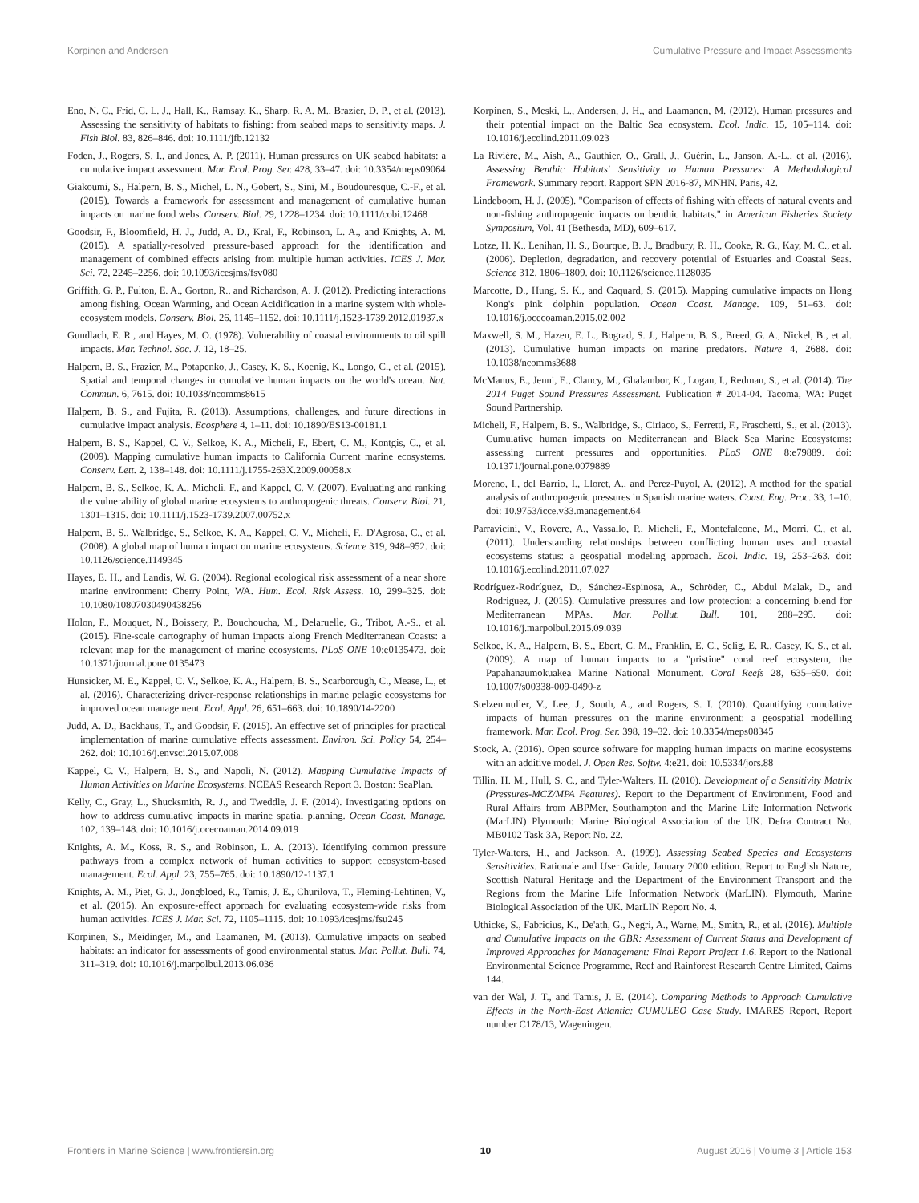Korpinen and Andersen Cumulative Pressure and Impact Assessments
Eno, N. C., Frid, C. L. J., Hall, K., Ramsay, K., Sharp, R. A. M., Brazier, D. P., et al. (2013). Assessing the sensitivity of habitats to fishing: from seabed maps to sensitivity maps. J. Fish Biol. 83, 826–846. doi: 10.1111/jfb.12132
Foden, J., Rogers, S. I., and Jones, A. P. (2011). Human pressures on UK seabed habitats: a cumulative impact assessment. Mar. Ecol. Prog. Ser. 428, 33–47. doi: 10.3354/meps09064
Giakoumi, S., Halpern, B. S., Michel, L. N., Gobert, S., Sini, M., Boudouresque, C.-F., et al. (2015). Towards a framework for assessment and management of cumulative human impacts on marine food webs. Conserv. Biol. 29, 1228–1234. doi: 10.1111/cobi.12468
Goodsir, F., Bloomfield, H. J., Judd, A. D., Kral, F., Robinson, L. A., and Knights, A. M. (2015). A spatially-resolved pressure-based approach for the identification and management of combined effects arising from multiple human activities. ICES J. Mar. Sci. 72, 2245–2256. doi: 10.1093/icesjms/fsv080
Griffith, G. P., Fulton, E. A., Gorton, R., and Richardson, A. J. (2012). Predicting interactions among fishing, Ocean Warming, and Ocean Acidification in a marine system with whole-ecosystem models. Conserv. Biol. 26, 1145–1152. doi: 10.1111/j.1523-1739.2012.01937.x
Gundlach, E. R., and Hayes, M. O. (1978). Vulnerability of coastal environments to oil spill impacts. Mar. Technol. Soc. J. 12, 18–25.
Halpern, B. S., Frazier, M., Potapenko, J., Casey, K. S., Koenig, K., Longo, C., et al. (2015). Spatial and temporal changes in cumulative human impacts on the world's ocean. Nat. Commun. 6, 7615. doi: 10.1038/ncomms8615
Halpern, B. S., and Fujita, R. (2013). Assumptions, challenges, and future directions in cumulative impact analysis. Ecosphere 4, 1–11. doi: 10.1890/ES13-00181.1
Halpern, B. S., Kappel, C. V., Selkoe, K. A., Micheli, F., Ebert, C. M., Kontgis, C., et al. (2009). Mapping cumulative human impacts to California Current marine ecosystems. Conserv. Lett. 2, 138–148. doi: 10.1111/j.1755-263X.2009.00058.x
Halpern, B. S., Selkoe, K. A., Micheli, F., and Kappel, C. V. (2007). Evaluating and ranking the vulnerability of global marine ecosystems to anthropogenic threats. Conserv. Biol. 21, 1301–1315. doi: 10.1111/j.1523-1739.2007.00752.x
Halpern, B. S., Walbridge, S., Selkoe, K. A., Kappel, C. V., Micheli, F., D'Agrosa, C., et al. (2008). A global map of human impact on marine ecosystems. Science 319, 948–952. doi: 10.1126/science.1149345
Hayes, E. H., and Landis, W. G. (2004). Regional ecological risk assessment of a near shore marine environment: Cherry Point, WA. Hum. Ecol. Risk Assess. 10, 299–325. doi: 10.1080/10807030490438256
Holon, F., Mouquet, N., Boissery, P., Bouchoucha, M., Delaruelle, G., Tribot, A.-S., et al. (2015). Fine-scale cartography of human impacts along French Mediterranean Coasts: a relevant map for the management of marine ecosystems. PLoS ONE 10:e0135473. doi: 10.1371/journal.pone.0135473
Hunsicker, M. E., Kappel, C. V., Selkoe, K. A., Halpern, B. S., Scarborough, C., Mease, L., et al. (2016). Characterizing driver-response relationships in marine pelagic ecosystems for improved ocean management. Ecol. Appl. 26, 651–663. doi: 10.1890/14-2200
Judd, A. D., Backhaus, T., and Goodsir, F. (2015). An effective set of principles for practical implementation of marine cumulative effects assessment. Environ. Sci. Policy 54, 254–262. doi: 10.1016/j.envsci.2015.07.008
Kappel, C. V., Halpern, B. S., and Napoli, N. (2012). Mapping Cumulative Impacts of Human Activities on Marine Ecosystems. NCEAS Research Report 3. Boston: SeaPlan.
Kelly, C., Gray, L., Shucksmith, R. J., and Tweddle, J. F. (2014). Investigating options on how to address cumulative impacts in marine spatial planning. Ocean Coast. Manage. 102, 139–148. doi: 10.1016/j.ocecoaman.2014.09.019
Knights, A. M., Koss, R. S., and Robinson, L. A. (2013). Identifying common pressure pathways from a complex network of human activities to support ecosystem-based management. Ecol. Appl. 23, 755–765. doi: 10.1890/12-1137.1
Knights, A. M., Piet, G. J., Jongbloed, R., Tamis, J. E., Churilova, T., Fleming-Lehtinen, V., et al. (2015). An exposure-effect approach for evaluating ecosystem-wide risks from human activities. ICES J. Mar. Sci. 72, 1105–1115. doi: 10.1093/icesjms/fsu245
Korpinen, S., Meidinger, M., and Laamanen, M. (2013). Cumulative impacts on seabed habitats: an indicator for assessments of good environmental status. Mar. Pollut. Bull. 74, 311–319. doi: 10.1016/j.marpolbul.2013.06.036
Korpinen, S., Meski, L., Andersen, J. H., and Laamanen, M. (2012). Human pressures and their potential impact on the Baltic Sea ecosystem. Ecol. Indic. 15, 105–114. doi: 10.1016/j.ecolind.2011.09.023
La Rivière, M., Aish, A., Gauthier, O., Grall, J., Guérin, L., Janson, A.-L., et al. (2016). Assessing Benthic Habitats' Sensitivity to Human Pressures: A Methodological Framework. Summary report. Rapport SPN 2016-87, MNHN. Paris, 42.
Lindeboom, H. J. (2005). "Comparison of effects of fishing with effects of natural events and non-fishing anthropogenic impacts on benthic habitats," in American Fisheries Society Symposium, Vol. 41 (Bethesda, MD), 609–617.
Lotze, H. K., Lenihan, H. S., Bourque, B. J., Bradbury, R. H., Cooke, R. G., Kay, M. C., et al. (2006). Depletion, degradation, and recovery potential of Estuaries and Coastal Seas. Science 312, 1806–1809. doi: 10.1126/science.1128035
Marcotte, D., Hung, S. K., and Caquard, S. (2015). Mapping cumulative impacts on Hong Kong's pink dolphin population. Ocean Coast. Manage. 109, 51–63. doi: 10.1016/j.ocecoaman.2015.02.002
Maxwell, S. M., Hazen, E. L., Bograd, S. J., Halpern, B. S., Breed, G. A., Nickel, B., et al. (2013). Cumulative human impacts on marine predators. Nature 4, 2688. doi: 10.1038/ncomms3688
McManus, E., Jenni, E., Clancy, M., Ghalambor, K., Logan, I., Redman, S., et al. (2014). The 2014 Puget Sound Pressures Assessment. Publication # 2014-04. Tacoma, WA: Puget Sound Partnership.
Micheli, F., Halpern, B. S., Walbridge, S., Ciriaco, S., Ferretti, F., Fraschetti, S., et al. (2013). Cumulative human impacts on Mediterranean and Black Sea Marine Ecosystems: assessing current pressures and opportunities. PLoS ONE 8:e79889. doi: 10.1371/journal.pone.0079889
Moreno, I., del Barrio, I., Lloret, A., and Perez-Puyol, A. (2012). A method for the spatial analysis of anthropogenic pressures in Spanish marine waters. Coast. Eng. Proc. 33, 1–10. doi: 10.9753/icce.v33.management.64
Parravicini, V., Rovere, A., Vassallo, P., Micheli, F., Montefalcone, M., Morri, C., et al. (2011). Understanding relationships between conflicting human uses and coastal ecosystems status: a geospatial modeling approach. Ecol. Indic. 19, 253–263. doi: 10.1016/j.ecolind.2011.07.027
Rodríguez-Rodríguez, D., Sánchez-Espinosa, A., Schröder, C., Abdul Malak, D., and Rodríguez, J. (2015). Cumulative pressures and low protection: a concerning blend for Mediterranean MPAs. Mar. Pollut. Bull. 101, 288–295. doi: 10.1016/j.marpolbul.2015.09.039
Selkoe, K. A., Halpern, B. S., Ebert, C. M., Franklin, E. C., Selig, E. R., Casey, K. S., et al. (2009). A map of human impacts to a "pristine" coral reef ecosystem, the Papahānaumokuākea Marine National Monument. Coral Reefs 28, 635–650. doi: 10.1007/s00338-009-0490-z
Stelzenmuller, V., Lee, J., South, A., and Rogers, S. I. (2010). Quantifying cumulative impacts of human pressures on the marine environment: a geospatial modelling framework. Mar. Ecol. Prog. Ser. 398, 19–32. doi: 10.3354/meps08345
Stock, A. (2016). Open source software for mapping human impacts on marine ecosystems with an additive model. J. Open Res. Softw. 4:e21. doi: 10.5334/jors.88
Tillin, H. M., Hull, S. C., and Tyler-Walters, H. (2010). Development of a Sensitivity Matrix (Pressures-MCZ/MPA Features). Report to the Department of Environment, Food and Rural Affairs from ABPMer, Southampton and the Marine Life Information Network (MarLIN) Plymouth: Marine Biological Association of the UK. Defra Contract No. MB0102 Task 3A, Report No. 22.
Tyler-Walters, H., and Jackson, A. (1999). Assessing Seabed Species and Ecosystems Sensitivities. Rationale and User Guide, January 2000 edition. Report to English Nature, Scottish Natural Heritage and the Department of the Environment Transport and the Regions from the Marine Life Information Network (MarLIN). Plymouth, Marine Biological Association of the UK. MarLIN Report No. 4.
Uthicke, S., Fabricius, K., De'ath, G., Negri, A., Warne, M., Smith, R., et al. (2016). Multiple and Cumulative Impacts on the GBR: Assessment of Current Status and Development of Improved Approaches for Management: Final Report Project 1.6. Report to the National Environmental Science Programme, Reef and Rainforest Research Centre Limited, Cairns 144.
van der Wal, J. T., and Tamis, J. E. (2014). Comparing Methods to Approach Cumulative Effects in the North-East Atlantic: CUMULEO Case Study. IMARES Report, Report number C178/13, Wageningen.
Frontiers in Marine Science | www.frontiersin.org 10 August 2016 | Volume 3 | Article 153